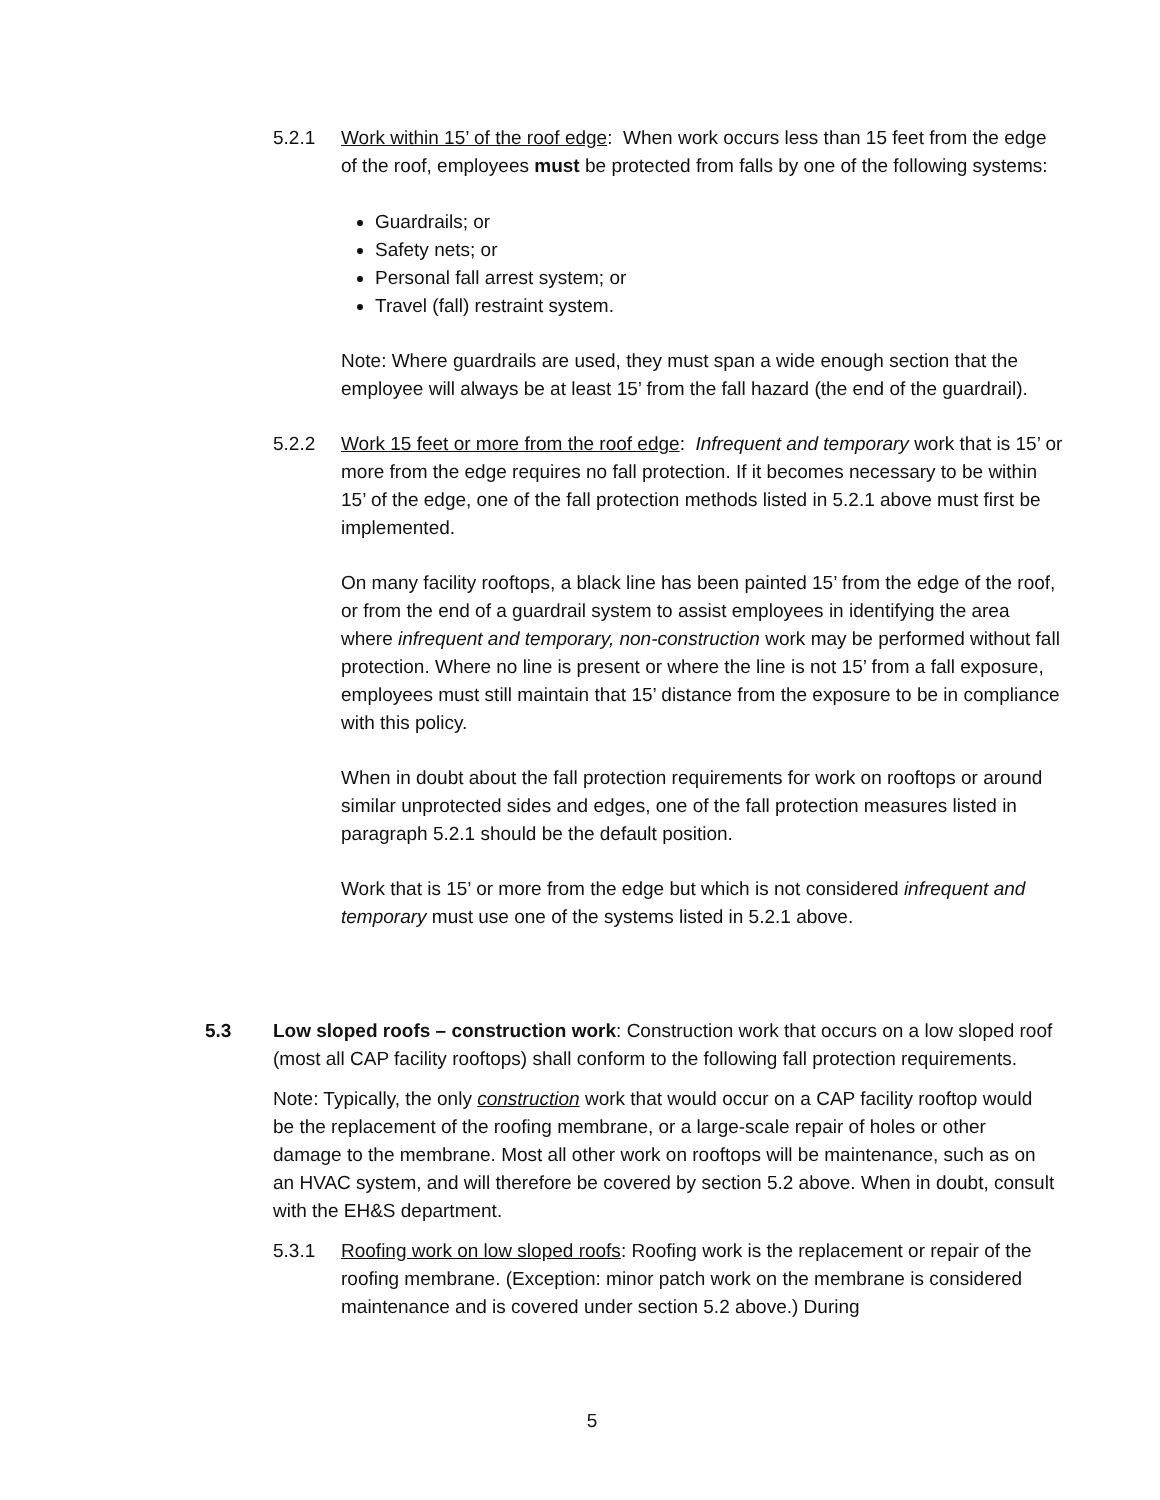5.2.1 Work within 15’ of the roof edge: When work occurs less than 15 feet from the edge of the roof, employees must be protected from falls by one of the following systems:
Guardrails; or
Safety nets; or
Personal fall arrest system; or
Travel (fall) restraint system.
Note: Where guardrails are used, they must span a wide enough section that the employee will always be at least 15’ from the fall hazard (the end of the guardrail).
5.2.2 Work 15 feet or more from the roof edge: Infrequent and temporary work that is 15’ or more from the edge requires no fall protection. If it becomes necessary to be within 15’ of the edge, one of the fall protection methods listed in 5.2.1 above must first be implemented.
On many facility rooftops, a black line has been painted 15’ from the edge of the roof, or from the end of a guardrail system to assist employees in identifying the area where infrequent and temporary, non-construction work may be performed without fall protection. Where no line is present or where the line is not 15’ from a fall exposure, employees must still maintain that 15’ distance from the exposure to be in compliance with this policy.
When in doubt about the fall protection requirements for work on rooftops or around similar unprotected sides and edges, one of the fall protection measures listed in paragraph 5.2.1 should be the default position.
Work that is 15’ or more from the edge but which is not considered infrequent and temporary must use one of the systems listed in 5.2.1 above.
5.3 Low sloped roofs – construction work: Construction work that occurs on a low sloped roof (most all CAP facility rooftops) shall conform to the following fall protection requirements.
Note: Typically, the only construction work that would occur on a CAP facility rooftop would be the replacement of the roofing membrane, or a large-scale repair of holes or other damage to the membrane. Most all other work on rooftops will be maintenance, such as on an HVAC system, and will therefore be covered by section 5.2 above. When in doubt, consult with the EH&S department.
5.3.1 Roofing work on low sloped roofs: Roofing work is the replacement or repair of the roofing membrane. (Exception: minor patch work on the membrane is considered maintenance and is covered under section 5.2 above.) During
5